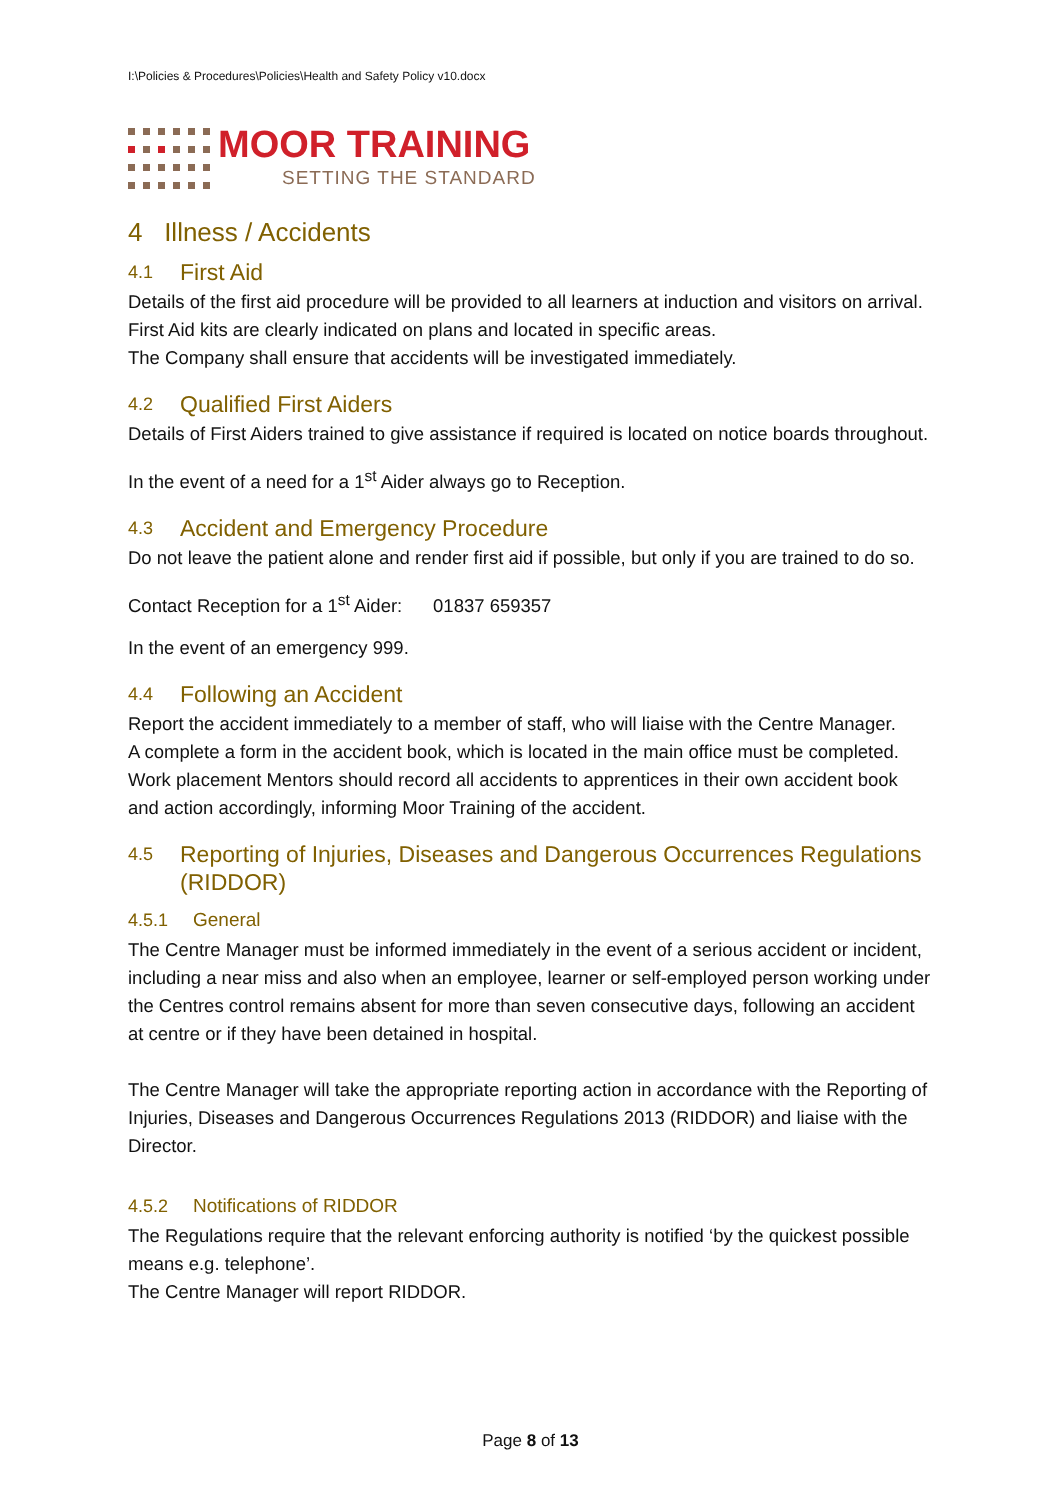I:\Policies & Procedures\Policies\Health and Safety Policy v10.docx
MOOR TRAINING
SETTING THE STANDARD
4 Illness / Accidents
4.1 First Aid
Details of the first aid procedure will be provided to all learners at induction and visitors on arrival. First Aid kits are clearly indicated on plans and located in specific areas.
The Company shall ensure that accidents will be investigated immediately.
4.2 Qualified First Aiders
Details of First Aiders trained to give assistance if required is located on notice boards throughout.
In the event of a need for a 1<sup>st</sup> Aider always go to Reception.
4.3 Accident and Emergency Procedure
Do not leave the patient alone and render first aid if possible, but only if you are trained to do so.
Contact Reception for a 1<sup>st</sup> Aider: 01837 659357
In the event of an emergency 999.
4.4 Following an Accident
Report the accident immediately to a member of staff, who will liaise with the Centre Manager.
A complete a form in the accident book, which is located in the main office must be completed.
Work placement Mentors should record all accidents to apprentices in their own accident book and action accordingly, informing Moor Training of the accident.
4.5 Reporting of Injuries, Diseases and Dangerous Occurrences Regulations (RIDDOR)
4.5.1 General
The Centre Manager must be informed immediately in the event of a serious accident or incident, including a near miss and also when an employee, learner or self-employed person working under the Centres control remains absent for more than seven consecutive days, following an accident at centre or if they have been detained in hospital.
The Centre Manager will take the appropriate reporting action in accordance with the Reporting of Injuries, Diseases and Dangerous Occurrences Regulations 2013 (RIDDOR) and liaise with the Director.
4.5.2 Notifications of RIDDOR
The Regulations require that the relevant enforcing authority is notified ‘by the quickest possible means e.g. telephone’.
The Centre Manager will report RIDDOR.
Page 8 of 13